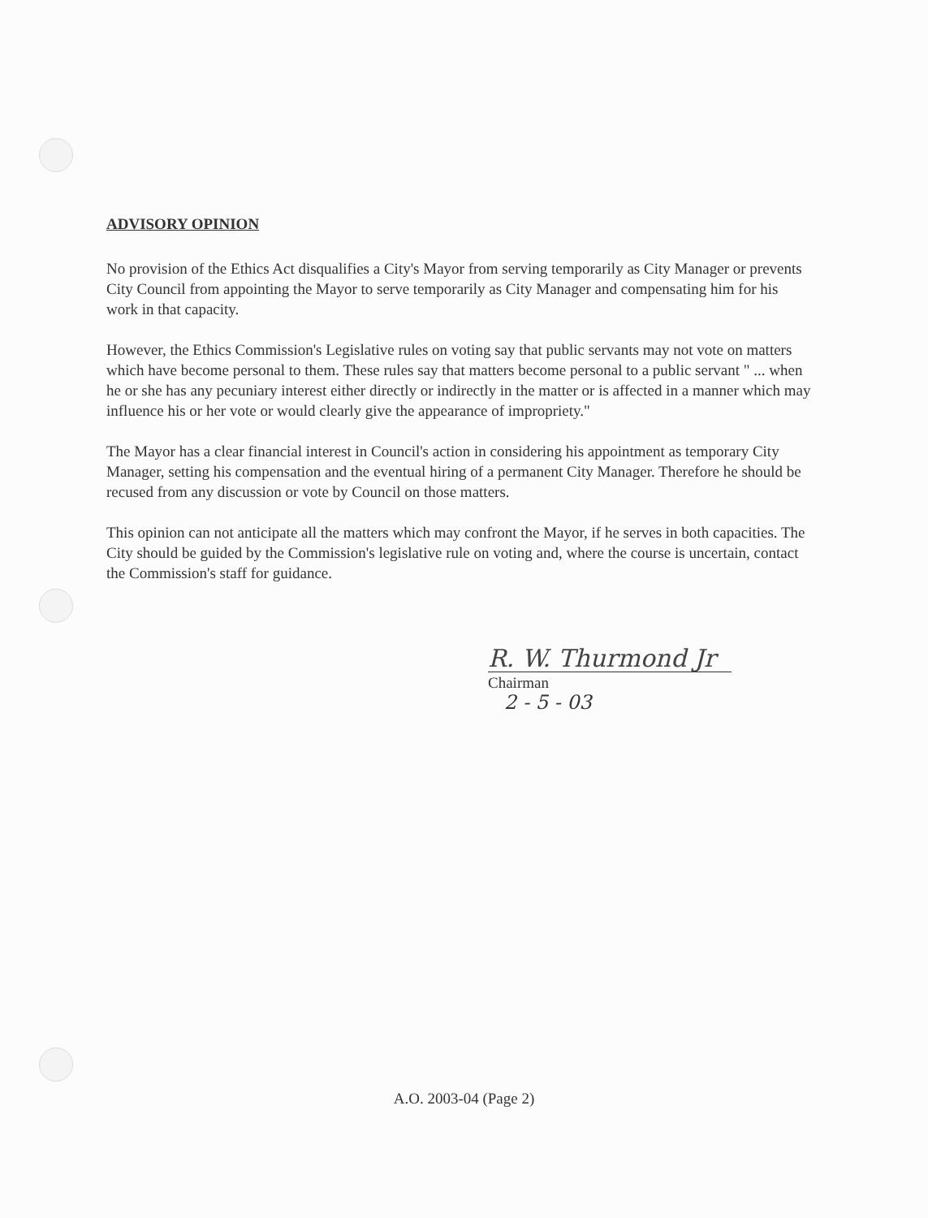ADVISORY OPINION
No provision of the Ethics Act disqualifies a City's Mayor from serving temporarily as City Manager or prevents City Council from appointing the Mayor to serve temporarily as City Manager and compensating him for his work in that capacity.
However, the Ethics Commission's Legislative rules on voting say that public servants may not vote on matters which have become personal to them. These rules say that matters become personal to a public servant " ... when he or she has any pecuniary interest either directly or indirectly in the matter or is affected in a manner which may influence his or her vote or would clearly give the appearance of impropriety."
The Mayor has a clear financial interest in Council's action in considering his appointment as temporary City Manager, setting his compensation and the eventual hiring of a permanent City Manager. Therefore he should be recused from any discussion or vote by Council on those matters.
This opinion can not anticipate all the matters which may confront the Mayor, if he serves in both capacities. The City should be guided by the Commission's legislative rule on voting and, where the course is uncertain, contact the Commission's staff for guidance.
R. W. Thurmond Jr
Chairman
2 - 5 - 03
A.O. 2003-04 (Page 2)